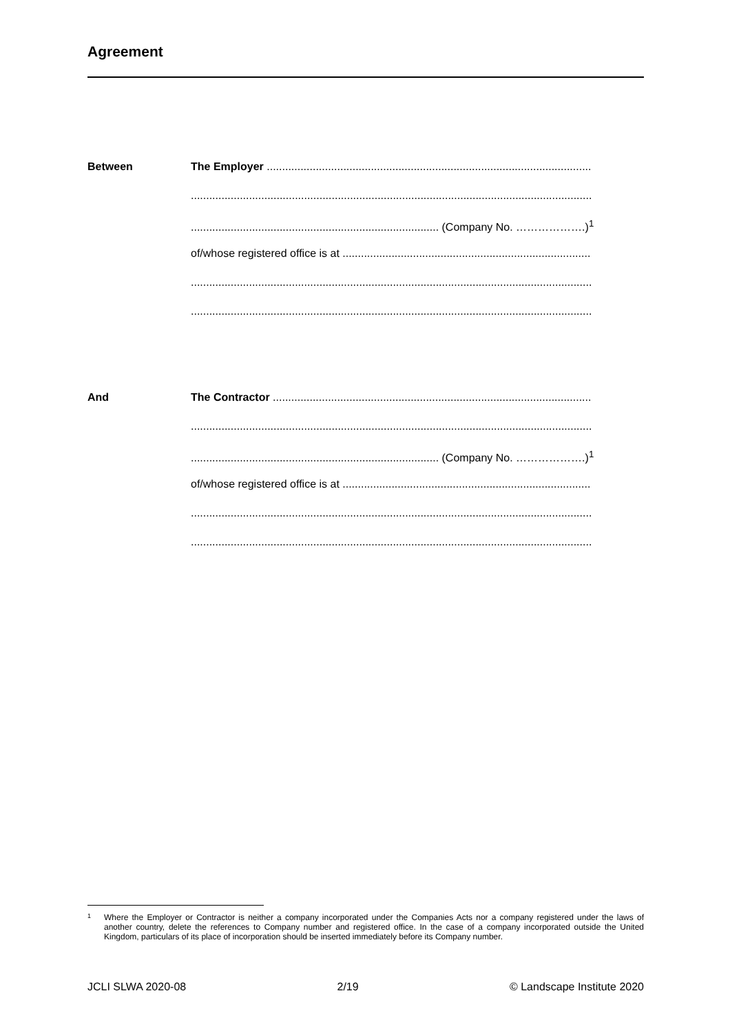Agreement
Between
The Employer ..........................................................................................................
...................................................................................................................................
................................................................................. (Company No. ……………….)<sup>1</sup>
of/whose registered office is at .................................................................................
...................................................................................................................................
...................................................................................................................................
And
The Contractor ........................................................................................................
...................................................................................................................................
................................................................................. (Company No. ……………….)<sup>1</sup>
of/whose registered office is at .................................................................................
...................................................................................................................................
...................................................................................................................................
1 Where the Employer or Contractor is neither a company incorporated under the Companies Acts nor a company registered under the laws of another country, delete the references to Company number and registered office. In the case of a company incorporated outside the United Kingdom, particulars of its place of incorporation should be inserted immediately before its Company number.
JCLI SLWA 2020-08 2/19 © Landscape Institute 2020